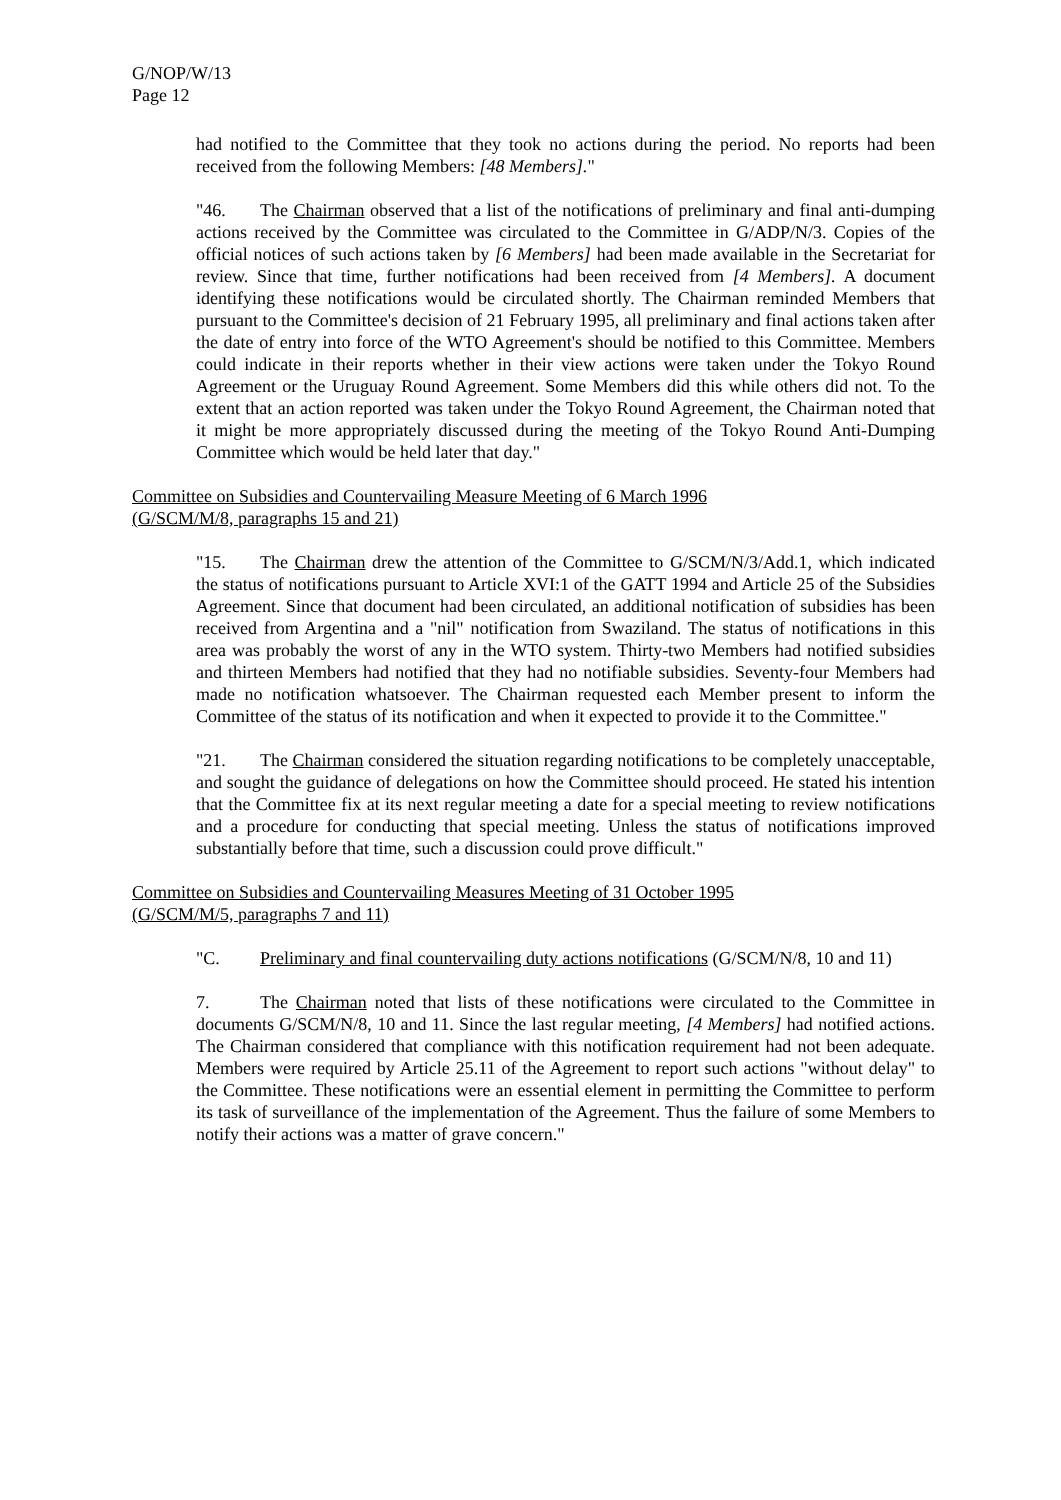G/NOP/W/13
Page 12
had notified to the Committee that they took no actions during the period. No reports had been received from the following Members: [48 Members]."
"46. The Chairman observed that a list of the notifications of preliminary and final anti-dumping actions received by the Committee was circulated to the Committee in G/ADP/N/3. Copies of the official notices of such actions taken by [6 Members] had been made available in the Secretariat for review. Since that time, further notifications had been received from [4 Members]. A document identifying these notifications would be circulated shortly. The Chairman reminded Members that pursuant to the Committee's decision of 21 February 1995, all preliminary and final actions taken after the date of entry into force of the WTO Agreement's should be notified to this Committee. Members could indicate in their reports whether in their view actions were taken under the Tokyo Round Agreement or the Uruguay Round Agreement. Some Members did this while others did not. To the extent that an action reported was taken under the Tokyo Round Agreement, the Chairman noted that it might be more appropriately discussed during the meeting of the Tokyo Round Anti-Dumping Committee which would be held later that day."
Committee on Subsidies and Countervailing Measure Meeting of 6 March 1996
(G/SCM/M/8, paragraphs 15 and 21)
"15. The Chairman drew the attention of the Committee to G/SCM/N/3/Add.1, which indicated the status of notifications pursuant to Article XVI:1 of the GATT 1994 and Article 25 of the Subsidies Agreement. Since that document had been circulated, an additional notification of subsidies has been received from Argentina and a "nil" notification from Swaziland. The status of notifications in this area was probably the worst of any in the WTO system. Thirty-two Members had notified subsidies and thirteen Members had notified that they had no notifiable subsidies. Seventy-four Members had made no notification whatsoever. The Chairman requested each Member present to inform the Committee of the status of its notification and when it expected to provide it to the Committee."
"21. The Chairman considered the situation regarding notifications to be completely unacceptable, and sought the guidance of delegations on how the Committee should proceed. He stated his intention that the Committee fix at its next regular meeting a date for a special meeting to review notifications and a procedure for conducting that special meeting. Unless the status of notifications improved substantially before that time, such a discussion could prove difficult."
Committee on Subsidies and Countervailing Measures Meeting of 31 October 1995
(G/SCM/M/5, paragraphs 7 and 11)
"C. Preliminary and final countervailing duty actions notifications (G/SCM/N/8, 10 and 11)
7. The Chairman noted that lists of these notifications were circulated to the Committee in documents G/SCM/N/8, 10 and 11. Since the last regular meeting, [4 Members] had notified actions. The Chairman considered that compliance with this notification requirement had not been adequate. Members were required by Article 25.11 of the Agreement to report such actions "without delay" to the Committee. These notifications were an essential element in permitting the Committee to perform its task of surveillance of the implementation of the Agreement. Thus the failure of some Members to notify their actions was a matter of grave concern."